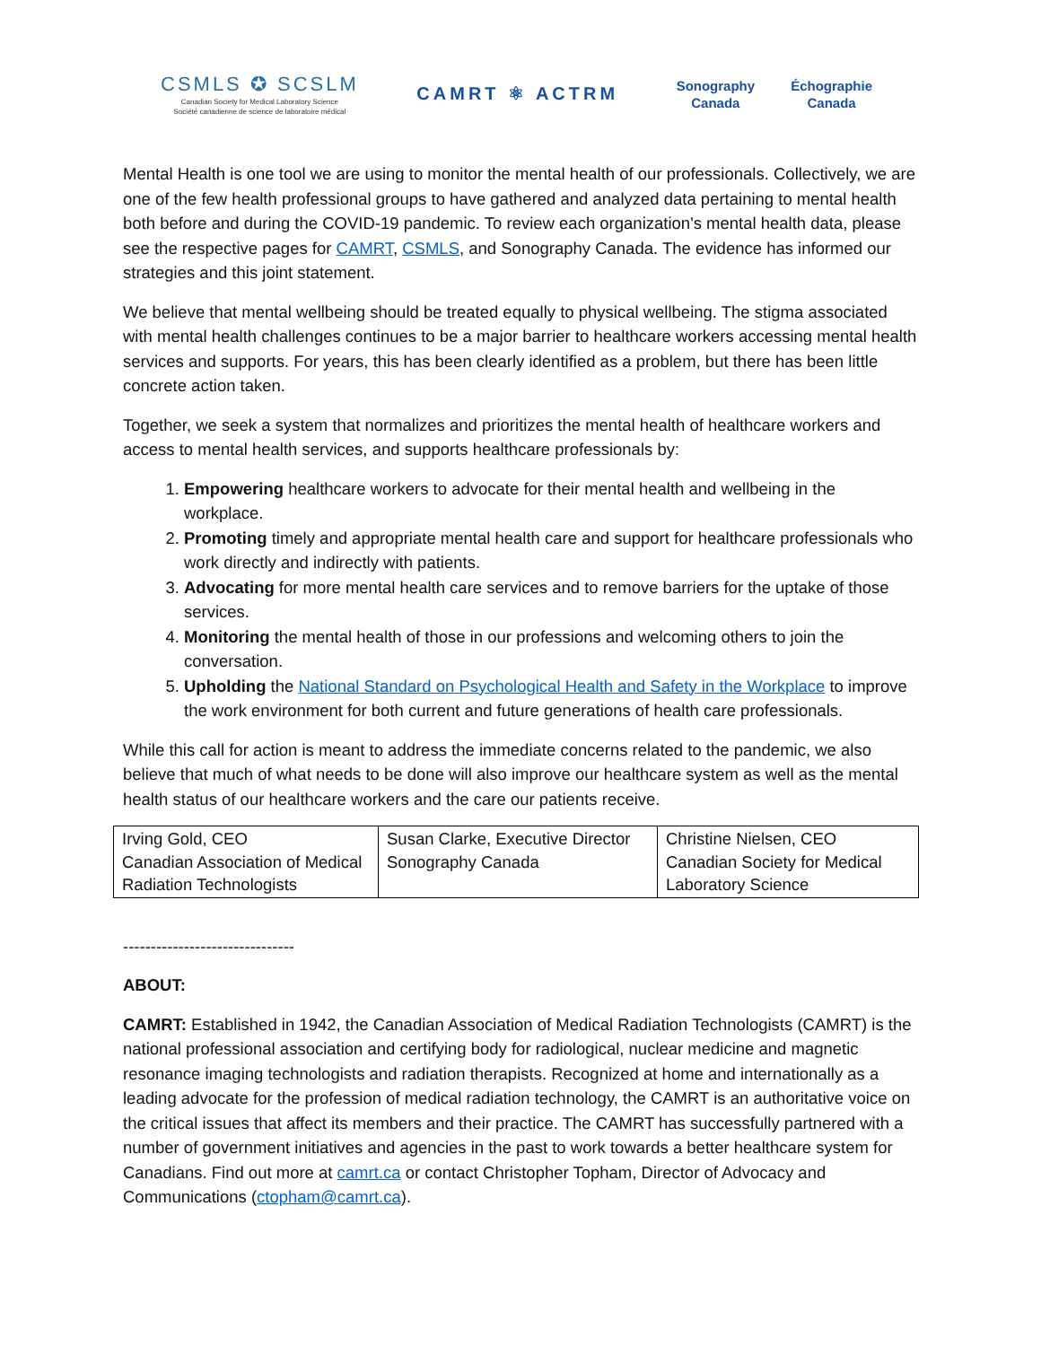CSMLS ✪ SCSLM
Canadian Society for Medical Laboratory Science
Société canadienne de science de laboratoire médical
CAMRT ⚛ ACTRM
Sonography
Canada Échographie
Canada
Mental Health is one tool we are using to monitor the mental health of our professionals. Collectively, we are one of the few health professional groups to have gathered and analyzed data pertaining to mental health both before and during the COVID-19 pandemic. To review each organization's mental health data, please see the respective pages for CAMRT, CSMLS, and Sonography Canada. The evidence has informed our strategies and this joint statement.
We believe that mental wellbeing should be treated equally to physical wellbeing. The stigma associated with mental health challenges continues to be a major barrier to healthcare workers accessing mental health services and supports. For years, this has been clearly identified as a problem, but there has been little concrete action taken.
Together, we seek a system that normalizes and prioritizes the mental health of healthcare workers and access to mental health services, and supports healthcare professionals by:
1. Empowering healthcare workers to advocate for their mental health and wellbeing in the workplace.
2. Promoting timely and appropriate mental health care and support for healthcare professionals who work directly and indirectly with patients.
3. Advocating for more mental health care services and to remove barriers for the uptake of those services.
4. Monitoring the mental health of those in our professions and welcoming others to join the conversation.
5. Upholding the National Standard on Psychological Health and Safety in the Workplace to improve the work environment for both current and future generations of health care professionals.
While this call for action is meant to address the immediate concerns related to the pandemic, we also believe that much of what needs to be done will also improve our healthcare system as well as the mental health status of our healthcare workers and the care our patients receive.
| Irving Gold, CEO Canadian Association of Medical Radiation Technologists | Susan Clarke, Executive Director Sonography Canada | Christine Nielsen, CEO Canadian Society for Medical Laboratory Science |
-------------------------------
ABOUT:
CAMRT: Established in 1942, the Canadian Association of Medical Radiation Technologists (CAMRT) is the national professional association and certifying body for radiological, nuclear medicine and magnetic resonance imaging technologists and radiation therapists. Recognized at home and internationally as a leading advocate for the profession of medical radiation technology, the CAMRT is an authoritative voice on the critical issues that affect its members and their practice. The CAMRT has successfully partnered with a number of government initiatives and agencies in the past to work towards a better healthcare system for Canadians. Find out more at camrt.ca or contact Christopher Topham, Director of Advocacy and Communications (ctopham@camrt.ca).